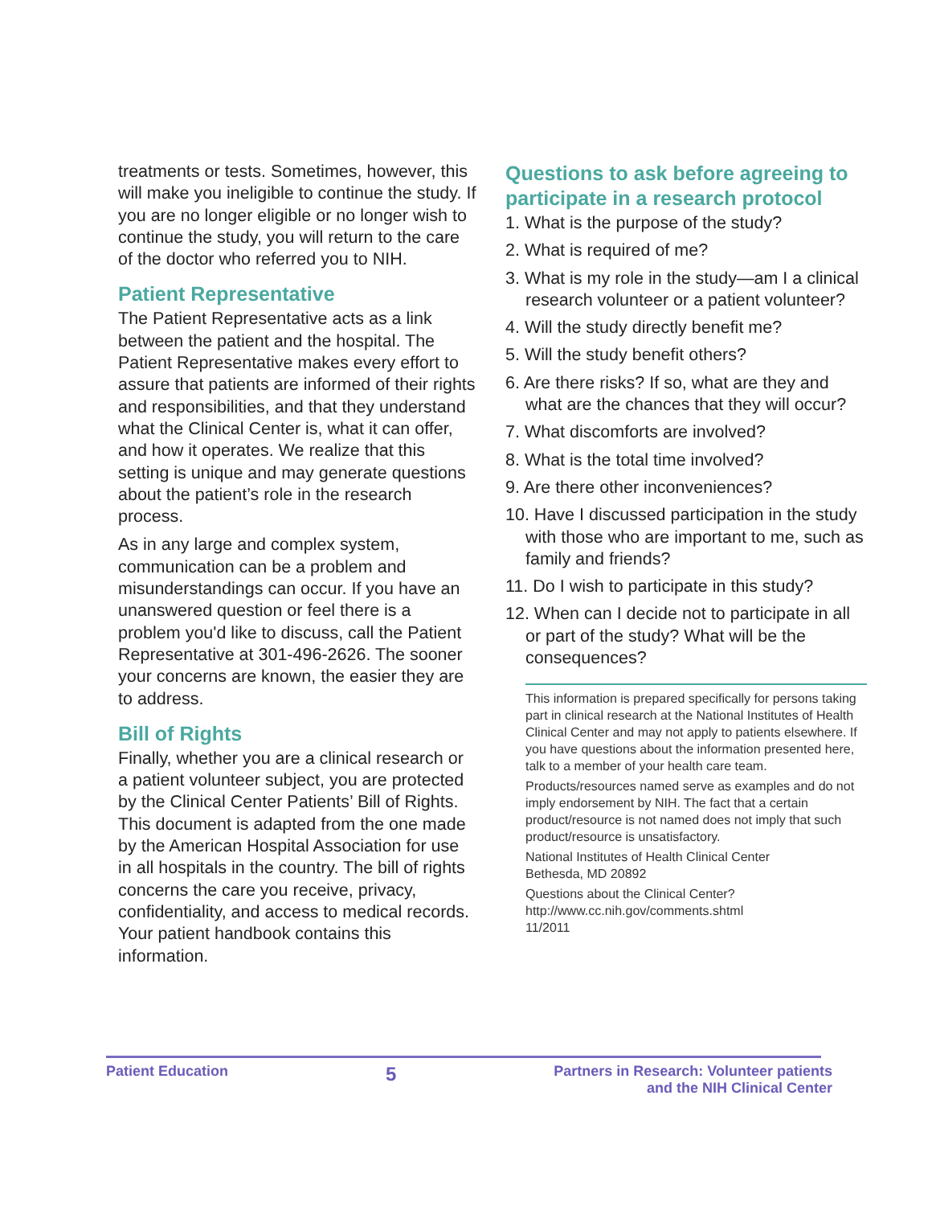treatments or tests. Sometimes, however, this will make you ineligible to continue the study. If you are no longer eligible or no longer wish to continue the study, you will return to the care of the doctor who referred you to NIH.
Patient Representative
The Patient Representative acts as a link between the patient and the hospital. The Patient Representative makes every effort to assure that patients are informed of their rights and responsibilities, and that they understand what the Clinical Center is, what it can offer, and how it operates. We realize that this setting is unique and may generate questions about the patient’s role in the research process.
As in any large and complex system, communication can be a problem and misunderstandings can occur. If you have an unanswered question or feel there is a problem you'd like to discuss, call the Patient Representative at 301-496-2626. The sooner your concerns are known, the easier they are to address.
Bill of Rights
Finally, whether you are a clinical research or a patient volunteer subject, you are protected by the Clinical Center Patients’ Bill of Rights. This document is adapted from the one made by the American Hospital Association for use in all hospitals in the country. The bill of rights concerns the care you receive, privacy, confidentiality, and access to medical records. Your patient handbook contains this information.
Questions to ask before agreeing to participate in a research protocol
1. What is the purpose of the study?
2. What is required of me?
3. What is my role in the study—am I a clinical research volunteer or a patient volunteer?
4. Will the study directly benefit me?
5. Will the study benefit others?
6. Are there risks? If so, what are they and what are the chances that they will occur?
7. What discomforts are involved?
8. What is the total time involved?
9. Are there other inconveniences?
10. Have I discussed participation in the study with those who are important to me, such as family and friends?
11. Do I wish to participate in this study?
12. When can I decide not to participate in all or part of the study? What will be the consequences?
This information is prepared specifically for persons taking part in clinical research at the National Institutes of Health Clinical Center and may not apply to patients elsewhere. If you have questions about the information presented here, talk to a member of your health care team.
Products/resources named serve as examples and do not imply endorsement by NIH. The fact that a certain product/resource is not named does not imply that such product/resource is unsatisfactory.
National Institutes of Health Clinical Center
Bethesda, MD 20892
Questions about the Clinical Center?
http://www.cc.nih.gov/comments.shtml
11/2011
Patient Education 5 Partners in Research: Volunteer patients
and the NIH Clinical Center